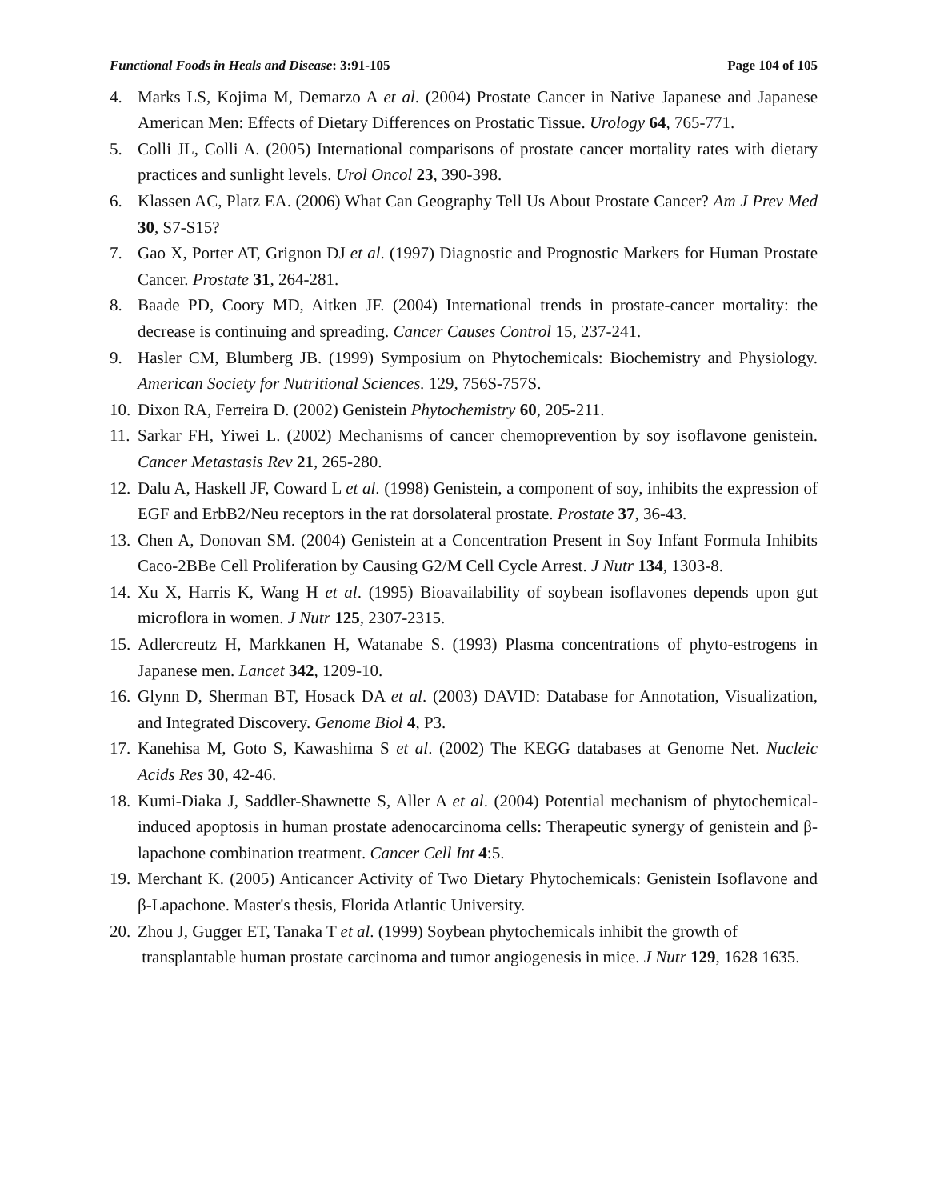Functional Foods in Heals and Disease: 3:91-105 Page 104 of 105
4. Marks LS, Kojima M, Demarzo A et al. (2004) Prostate Cancer in Native Japanese and Japanese American Men: Effects of Dietary Differences on Prostatic Tissue. Urology 64, 765-771.
5. Colli JL, Colli A. (2005) International comparisons of prostate cancer mortality rates with dietary practices and sunlight levels. Urol Oncol 23, 390-398.
6. Klassen AC, Platz EA. (2006) What Can Geography Tell Us About Prostate Cancer? Am J Prev Med 30, S7-S15?
7. Gao X, Porter AT, Grignon DJ et al. (1997) Diagnostic and Prognostic Markers for Human Prostate Cancer. Prostate 31, 264-281.
8. Baade PD, Coory MD, Aitken JF. (2004) International trends in prostate-cancer mortality: the decrease is continuing and spreading. Cancer Causes Control 15, 237-241.
9. Hasler CM, Blumberg JB. (1999) Symposium on Phytochemicals: Biochemistry and Physiology. American Society for Nutritional Sciences. 129, 756S-757S.
10. Dixon RA, Ferreira D. (2002) Genistein Phytochemistry 60, 205-211.
11. Sarkar FH, Yiwei L. (2002) Mechanisms of cancer chemoprevention by soy isoflavone genistein. Cancer Metastasis Rev 21, 265-280.
12. Dalu A, Haskell JF, Coward L et al. (1998) Genistein, a component of soy, inhibits the expression of EGF and ErbB2/Neu receptors in the rat dorsolateral prostate. Prostate 37, 36-43.
13. Chen A, Donovan SM. (2004) Genistein at a Concentration Present in Soy Infant Formula Inhibits Caco-2BBe Cell Proliferation by Causing G2/M Cell Cycle Arrest. J Nutr 134, 1303-8.
14. Xu X, Harris K, Wang H et al. (1995) Bioavailability of soybean isoflavones depends upon gut microflora in women. J Nutr 125, 2307-2315.
15. Adlercreutz H, Markkanen H, Watanabe S. (1993) Plasma concentrations of phyto-estrogens in Japanese men. Lancet 342, 1209-10.
16. Glynn D, Sherman BT, Hosack DA et al. (2003) DAVID: Database for Annotation, Visualization, and Integrated Discovery. Genome Biol 4, P3.
17. Kanehisa M, Goto S, Kawashima S et al. (2002) The KEGG databases at Genome Net. Nucleic Acids Res 30, 42-46.
18. Kumi-Diaka J, Saddler-Shawnette S, Aller A et al. (2004) Potential mechanism of phytochemical-induced apoptosis in human prostate adenocarcinoma cells: Therapeutic synergy of genistein and β-lapachone combination treatment. Cancer Cell Int 4:5.
19. Merchant K. (2005) Anticancer Activity of Two Dietary Phytochemicals: Genistein Isoflavone and β-Lapachone. Master's thesis, Florida Atlantic University.
20. Zhou J, Gugger ET, Tanaka T et al. (1999) Soybean phytochemicals inhibit the growth of
transplantable human prostate carcinoma and tumor angiogenesis in mice. J Nutr 129, 1628 1635.